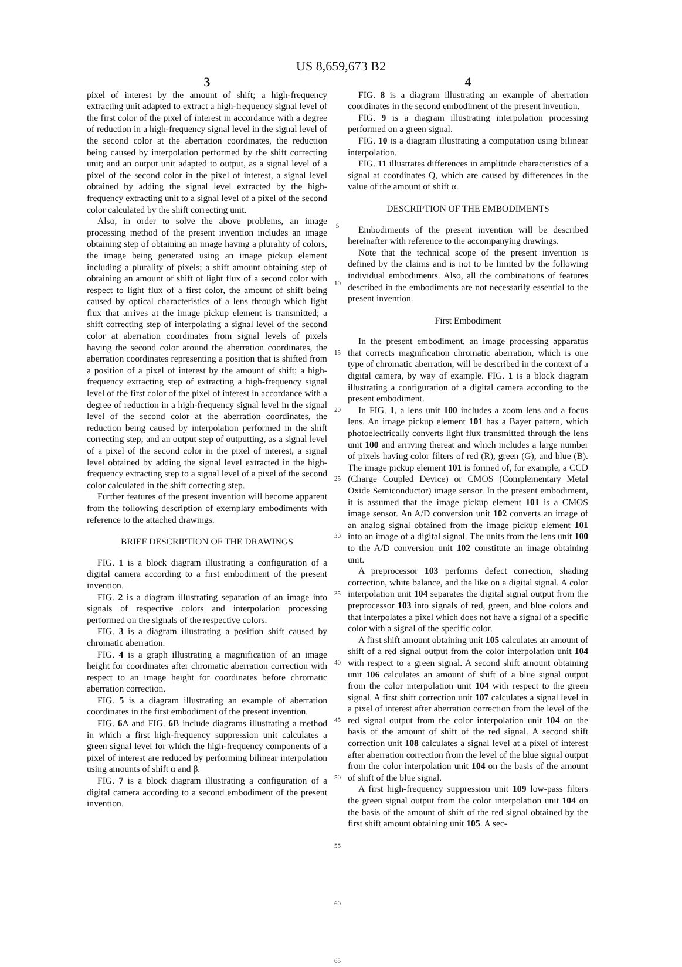US 8,659,673 B2
3
pixel of interest by the amount of shift; a high-frequency extracting unit adapted to extract a high-frequency signal level of the first color of the pixel of interest in accordance with a degree of reduction in a high-frequency signal level in the signal level of the second color at the aberration coordinates, the reduction being caused by interpolation performed by the shift correcting unit; and an output unit adapted to output, as a signal level of a pixel of the second color in the pixel of interest, a signal level obtained by adding the signal level extracted by the high-frequency extracting unit to a signal level of a pixel of the second color calculated by the shift correcting unit.
Also, in order to solve the above problems, an image processing method of the present invention includes an image obtaining step of obtaining an image having a plurality of colors, the image being generated using an image pickup element including a plurality of pixels; a shift amount obtaining step of obtaining an amount of shift of light flux of a second color with respect to light flux of a first color, the amount of shift being caused by optical characteristics of a lens through which light flux that arrives at the image pickup element is transmitted; a shift correcting step of interpolating a signal level of the second color at aberration coordinates from signal levels of pixels having the second color around the aberration coordinates, the aberration coordinates representing a position that is shifted from a position of a pixel of interest by the amount of shift; a high-frequency extracting step of extracting a high-frequency signal level of the first color of the pixel of interest in accordance with a degree of reduction in a high-frequency signal level in the signal level of the second color at the aberration coordinates, the reduction being caused by interpolation performed in the shift correcting step; and an output step of outputting, as a signal level of a pixel of the second color in the pixel of interest, a signal level obtained by adding the signal level extracted in the high-frequency extracting step to a signal level of a pixel of the second color calculated in the shift correcting step.
Further features of the present invention will become apparent from the following description of exemplary embodiments with reference to the attached drawings.
BRIEF DESCRIPTION OF THE DRAWINGS
FIG. 1 is a block diagram illustrating a configuration of a digital camera according to a first embodiment of the present invention.
FIG. 2 is a diagram illustrating separation of an image into signals of respective colors and interpolation processing performed on the signals of the respective colors.
FIG. 3 is a diagram illustrating a position shift caused by chromatic aberration.
FIG. 4 is a graph illustrating a magnification of an image height for coordinates after chromatic aberration correction with respect to an image height for coordinates before chromatic aberration correction.
FIG. 5 is a diagram illustrating an example of aberration coordinates in the first embodiment of the present invention.
FIG. 6 A and FIG. 6 B include diagrams illustrating a method in which a first high-frequency suppression unit calculates a green signal level for which the high-frequency components of a pixel of interest are reduced by performing bilinear interpolation using amounts of shift α and β.
FIG. 7 is a block diagram illustrating a configuration of a digital camera according to a second embodiment of the present invention.
5
10
15
20
25
30
35
40
45
50
55
60
65
4
FIG. 8 is a diagram illustrating an example of aberration coordinates in the second embodiment of the present invention.
FIG. 9 is a diagram illustrating interpolation processing performed on a green signal.
FIG. 10 is a diagram illustrating a computation using bilinear interpolation.
FIG. 11 illustrates differences in amplitude characteristics of a signal at coordinates Q, which are caused by differences in the value of the amount of shift α.
DESCRIPTION OF THE EMBODIMENTS
Embodiments of the present invention will be described hereinafter with reference to the accompanying drawings.
Note that the technical scope of the present invention is defined by the claims and is not to be limited by the following individual embodiments. Also, all the combinations of features described in the embodiments are not necessarily essential to the present invention.
First Embodiment
In the present embodiment, an image processing apparatus that corrects magnification chromatic aberration, which is one type of chromatic aberration, will be described in the context of a digital camera, by way of example. FIG. 1 is a block diagram illustrating a configuration of a digital camera according to the present embodiment.
In FIG. 1, a lens unit 100 includes a zoom lens and a focus lens. An image pickup element 101 has a Bayer pattern, which photoelectrically converts light flux transmitted through the lens unit 100 and arriving thereat and which includes a large number of pixels having color filters of red (R), green (G), and blue (B). The image pickup element 101 is formed of, for example, a CCD (Charge Coupled Device) or CMOS (Complementary Metal Oxide Semiconductor) image sensor. In the present embodiment, it is assumed that the image pickup element 101 is a CMOS image sensor. An A/D conversion unit 102 converts an image of an analog signal obtained from the image pickup element 101 into an image of a digital signal. The units from the lens unit 100 to the A/D conversion unit 102 constitute an image obtaining unit.
A preprocessor 103 performs defect correction, shading correction, white balance, and the like on a digital signal. A color interpolation unit 104 separates the digital signal output from the preprocessor 103 into signals of red, green, and blue colors and that interpolates a pixel which does not have a signal of a specific color with a signal of the specific color.
A first shift amount obtaining unit 105 calculates an amount of shift of a red signal output from the color interpolation unit 104 with respect to a green signal. A second shift amount obtaining unit 106 calculates an amount of shift of a blue signal output from the color interpolation unit 104 with respect to the green signal. A first shift correction unit 107 calculates a signal level in a pixel of interest after aberration correction from the level of the red signal output from the color interpolation unit 104 on the basis of the amount of shift of the red signal. A second shift correction unit 108 calculates a signal level at a pixel of interest after aberration correction from the level of the blue signal output from the color interpolation unit 104 on the basis of the amount of shift of the blue signal.
A first high-frequency suppression unit 109 low-pass filters the green signal output from the color interpolation unit 104 on the basis of the amount of shift of the red signal obtained by the first shift amount obtaining unit 105. A sec-